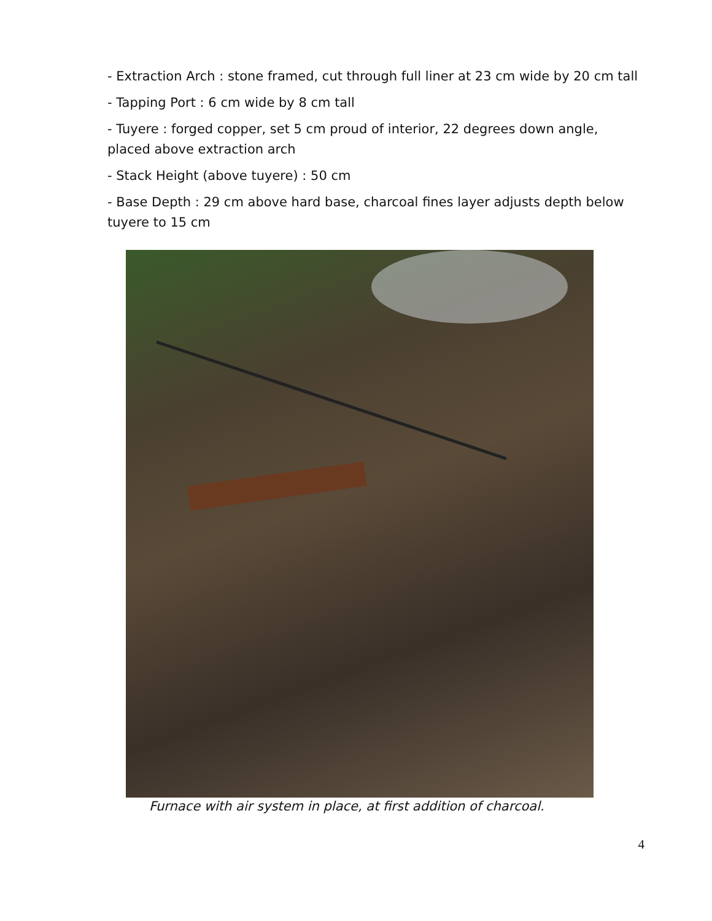- Extraction Arch : stone framed, cut through full liner at 23 cm wide by 20 cm tall
- Tapping Port : 6 cm wide by 8 cm tall
- Tuyere : forged copper, set 5 cm proud of interior, 22 degrees down angle, placed above extraction arch
- Stack Height (above tuyere) : 50 cm
- Base Depth : 29 cm above hard base, charcoal fines layer adjusts depth below tuyere to 15 cm
Furnace with air system in place, at first addition of charcoal.
4